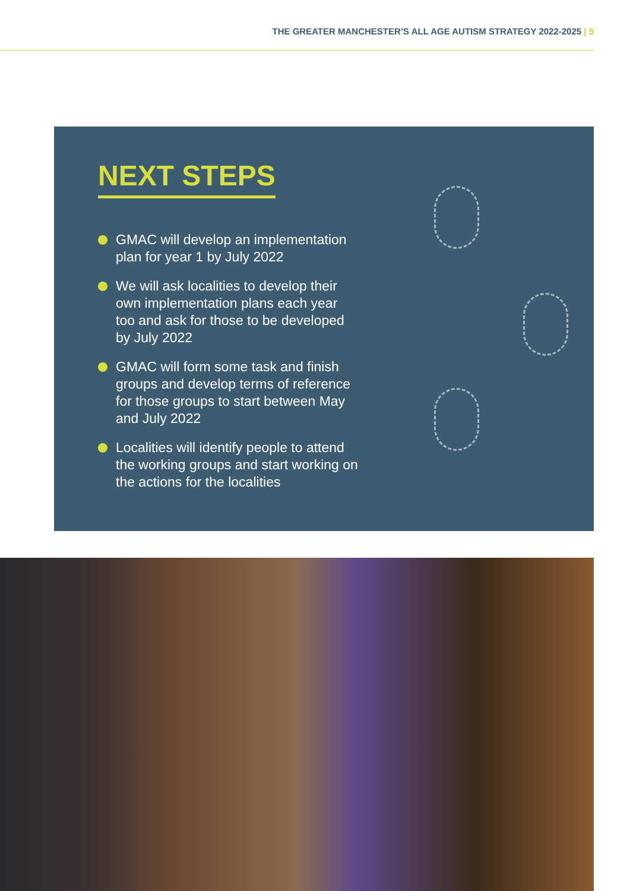THE GREATER MANCHESTER’S ALL AGE AUTISM STRATEGY 2022-2025 | 5
NEXT STEPS
GMAC will develop an implementation plan for year 1 by July 2022
We will ask localities to develop their own implementation plans each year too and ask for those to be developed by July 2022
GMAC will form some task and finish groups and develop terms of reference for those groups to start between May and July 2022
Localities will identify people to attend the working groups and start working on the actions for the localities